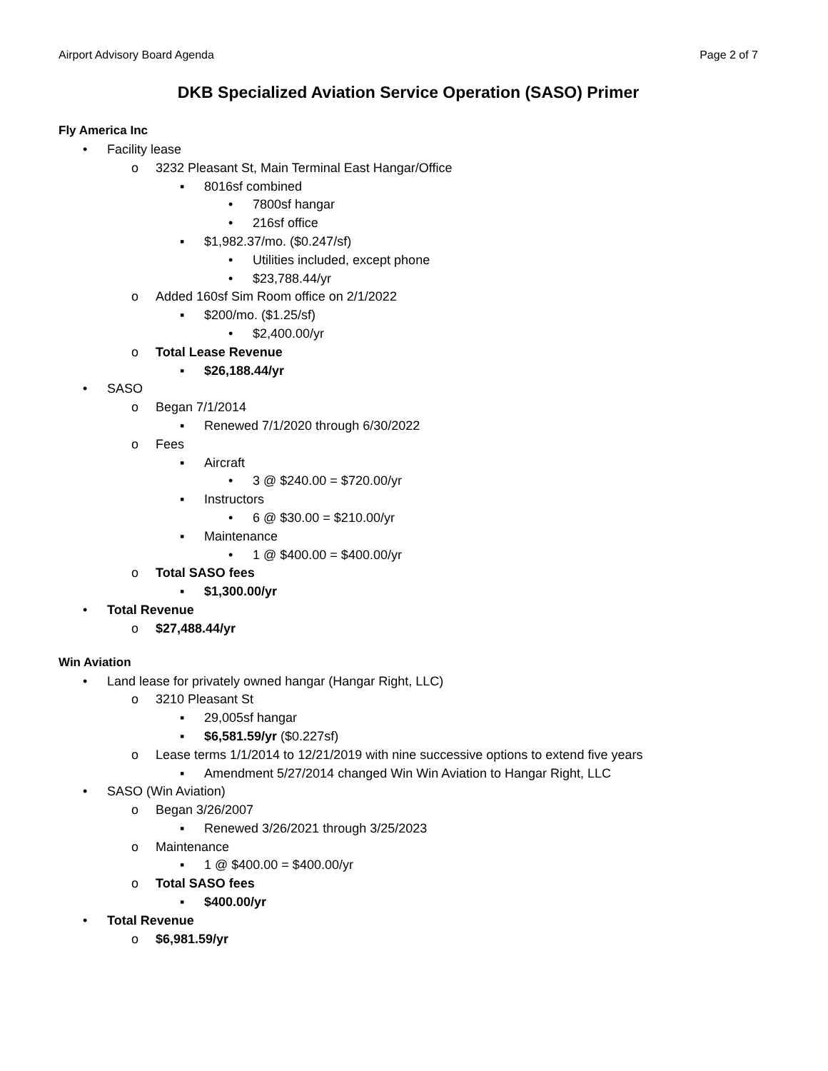Airport Advisory Board Agenda Page 2 of 7
DKB Specialized Aviation Service Operation (SASO) Primer
Fly America Inc
• Facility lease
o 3232 Pleasant St, Main Terminal East Hangar/Office
▪ 8016sf combined
• 7800sf hangar
• 216sf office
▪ $1,982.37/mo. ($0.247/sf)
• Utilities included, except phone
• $23,788.44/yr
o Added 160sf Sim Room office on 2/1/2022
▪ $200/mo. ($1.25/sf)
• $2,400.00/yr
o Total Lease Revenue
▪ $26,188.44/yr
• SASO
o Began 7/1/2014
▪ Renewed 7/1/2020 through 6/30/2022
o Fees
▪ Aircraft
• 3 @ $240.00 = $720.00/yr
▪ Instructors
• 6 @ $30.00 = $210.00/yr
▪ Maintenance
• 1 @ $400.00 = $400.00/yr
o Total SASO fees
▪ $1,300.00/yr
• Total Revenue
o $27,488.44/yr
Win Aviation
• Land lease for privately owned hangar (Hangar Right, LLC)
o 3210 Pleasant St
▪ 29,005sf hangar
▪ $6,581.59/yr ($0.227sf)
o Lease terms 1/1/2014 to 12/21/2019 with nine successive options to extend five years
▪ Amendment 5/27/2014 changed Win Win Aviation to Hangar Right, LLC
• SASO (Win Aviation)
o Began 3/26/2007
▪ Renewed 3/26/2021 through 3/25/2023
o Maintenance
▪ 1 @ $400.00 = $400.00/yr
o Total SASO fees
▪ $400.00/yr
• Total Revenue
o $6,981.59/yr